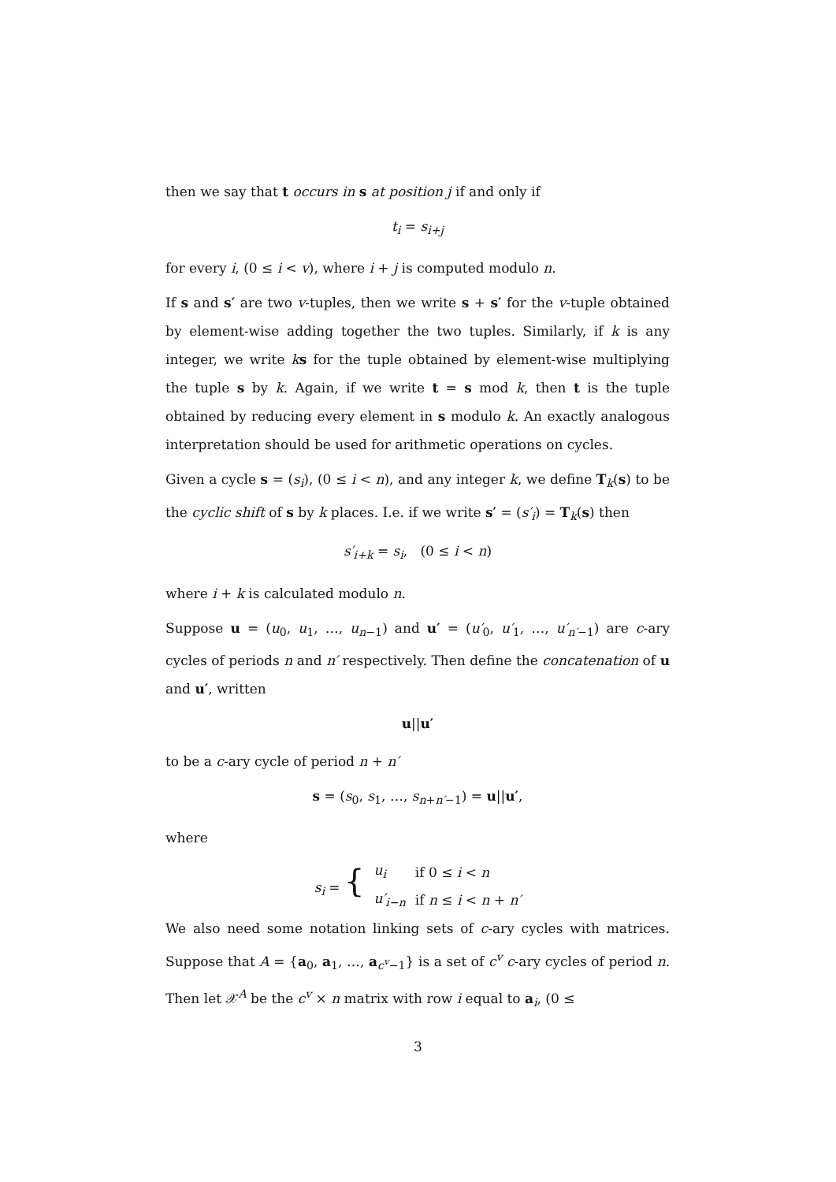then we say that t occurs in s at position j if and only if
t<sub>i</sub> = s<sub>i+j</sub>
for every i, (0 ≤ i < v), where i + j is computed modulo n.
If s and s′ are two v-tuples, then we write s + s′ for the v-tuple obtained by element-wise adding together the two tuples. Similarly, if k is any integer, we write ks for the tuple obtained by element-wise multiplying the tuple s by k. Again, if we write t = s mod k, then t is the tuple obtained by reducing every element in s modulo k. An exactly analogous interpretation should be used for arithmetic operations on cycles.
Given a cycle s = (s<sub>i</sub>), (0 ≤ i < n), and any integer k, we define T<sub>k</sub>(s) to be the cyclic shift of s by k places. I.e. if we write s′ = (s′<sub>i</sub>) = T<sub>k</sub>(s) then
s′<sub>i+k</sub> = s<sub>i</sub>, (0 ≤ i < n)
where i + k is calculated modulo n.
Suppose u = (u<sub>0</sub>, u<sub>1</sub>, …, u<sub>n−1</sub>) and u′ = (u′<sub>0</sub>, u′<sub>1</sub>, …, u′<sub>n′−1</sub>) are c-ary cycles of periods n and n′ respectively. Then define the concatenation of u and u′, written
u||u′
to be a c-ary cycle of period n + n′
s = (s<sub>0</sub>, s<sub>1</sub>, …, s<sub>n+n′−1</sub>) = u||u′,
where
| s<sub>i</sub> = { | u<sub>i</sub> | if 0 ≤ i < n |
| | u′<sub>i−n</sub> | if n ≤ i < n + n′ |
We also need some notation linking sets of c-ary cycles with matrices. Suppose that A = {a<sub>0</sub>, a<sub>1</sub>, …, a<sub>c<sup>v</sup>−1</sub>} is a set of c<sup>v</sup> c-ary cycles of period n. Then let 𝒳<sup>A</sup> be the c<sup>v</sup> × n matrix with row i equal to a<sub>i</sub>, (0 ≤
3